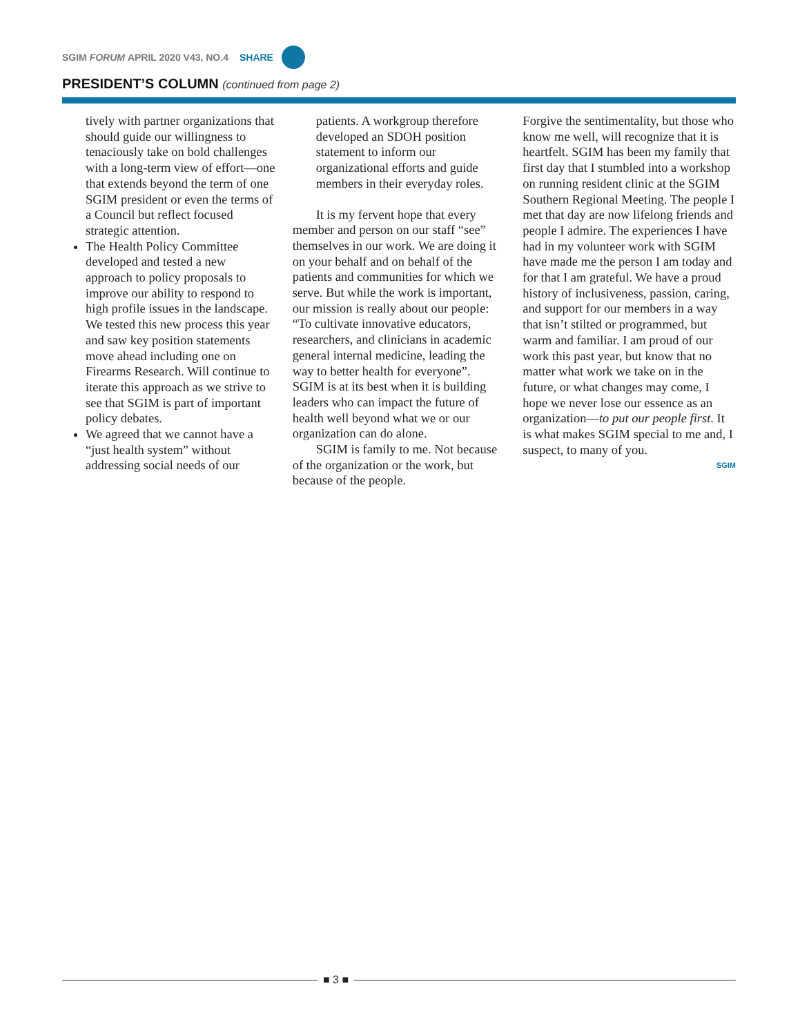SGIM FORUM APRIL 2020 V43, NO.4 SHARE
PRESIDENT’S COLUMN (continued from page 2)
tively with partner organizations that should guide our willingness to tenaciously take on bold challenges with a long-term view of effort—one that extends beyond the term of one SGIM president or even the terms of a Council but reflect focused strategic attention.
The Health Policy Committee developed and tested a new approach to policy proposals to improve our ability to respond to high profile issues in the landscape. We tested this new process this year and saw key position statements move ahead including one on Firearms Research. Will continue to iterate this approach as we strive to see that SGIM is part of important policy debates.
We agreed that we cannot have a “just health system” without addressing social needs of our
patients. A workgroup therefore developed an SDOH position statement to inform our organizational efforts and guide members in their everyday roles.
It is my fervent hope that every member and person on our staff “see” themselves in our work. We are doing it on your behalf and on behalf of the patients and communities for which we serve. But while the work is important, our mission is really about our people: “To cultivate innovative educators, researchers, and clinicians in academic general internal medicine, leading the way to better health for everyone”. SGIM is at its best when it is building leaders who can impact the future of health well beyond what we or our organization can do alone.
SGIM is family to me. Not because of the organization or the work, but because of the people.
Forgive the sentimentality, but those who know me well, will recognize that it is heartfelt. SGIM has been my family that first day that I stumbled into a workshop on running resident clinic at the SGIM Southern Regional Meeting. The people I met that day are now lifelong friends and people I admire. The experiences I have had in my volunteer work with SGIM have made me the person I am today and for that I am grateful. We have a proud history of inclusiveness, passion, caring, and support for our members in a way that isn’t stilted or programmed, but warm and familiar. I am proud of our work this past year, but know that no matter what work we take on in the future, or what changes may come, I hope we never lose our essence as an organization—to put our people first. It is what makes SGIM special to me and, I suspect, to many of you.
SGIM
■ 3 ■